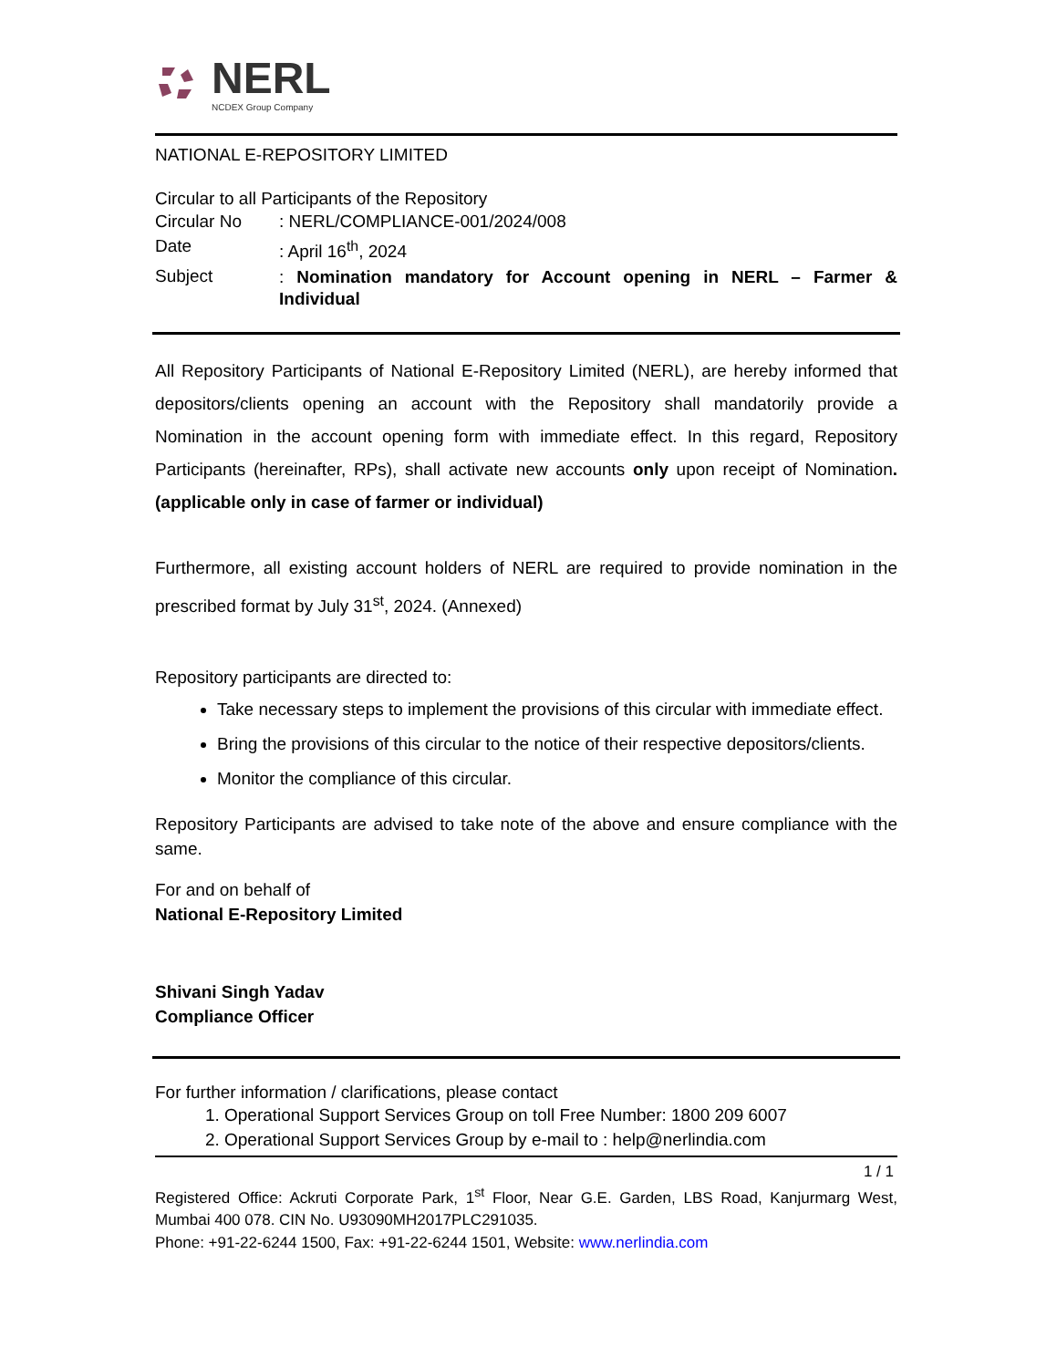NERL
NCDEX Group Company
NATIONAL E-REPOSITORY LIMITED
Circular to all Participants of the Repository
| Circular No | : NERL/COMPLIANCE-001/2024/008 |
| Date | : April 16<sup>th</sup>, 2024 |
| Subject | : Nomination mandatory for Account opening in NERL – Farmer & Individual |
All Repository Participants of National E-Repository Limited (NERL), are hereby informed that depositors/clients opening an account with the Repository shall mandatorily provide a Nomination in the account opening form with immediate effect. In this regard, Repository Participants (hereinafter, RPs), shall activate new accounts only upon receipt of Nomination. (applicable only in case of farmer or individual)
Furthermore, all existing account holders of NERL are required to provide nomination in the prescribed format by July 31<sup>st</sup>, 2024. (Annexed)
Repository participants are directed to:
Take necessary steps to implement the provisions of this circular with immediate effect.
Bring the provisions of this circular to the notice of their respective depositors/clients.
Monitor the compliance of this circular.
Repository Participants are advised to take note of the above and ensure compliance with the same.
For and on behalf of
National E-Repository Limited
Shivani Singh Yadav
Compliance Officer
For further information / clarifications, please contact
1. Operational Support Services Group on toll Free Number: 1800 209 6007
2. Operational Support Services Group by e-mail to : help@nerlindia.com
1 / 1
Registered Office: Ackruti Corporate Park, 1<sup>st</sup> Floor, Near G.E. Garden, LBS Road, Kanjurmarg West, Mumbai 400 078. CIN No. U93090MH2017PLC291035.
Phone: +91-22-6244 1500, Fax: +91-22-6244 1501, Website: www.nerlindia.com